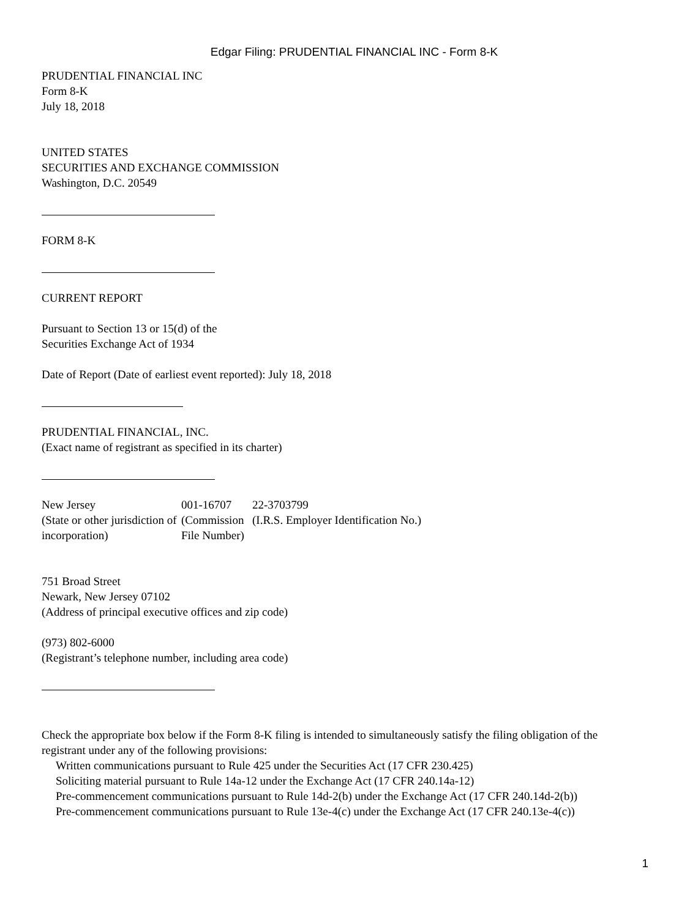Edgar Filing: PRUDENTIAL FINANCIAL INC - Form 8-K
PRUDENTIAL FINANCIAL INC
Form 8-K
July 18, 2018
UNITED STATES
SECURITIES AND EXCHANGE COMMISSION
Washington, D.C. 20549
FORM 8-K
CURRENT REPORT
Pursuant to Section 13 or 15(d) of the
Securities Exchange Act of 1934
Date of Report (Date of earliest event reported): July 18, 2018
PRUDENTIAL FINANCIAL, INC.
(Exact name of registrant as specified in its charter)
| New Jersey | 001-16707 | 22-3703799 |
| (State or other jurisdiction of incorporation) | (Commission File Number) | (I.R.S. Employer Identification No.) |
751 Broad Street
Newark, New Jersey 07102
(Address of principal executive offices and zip code)
(973) 802-6000
(Registrant’s telephone number, including area code)
Check the appropriate box below if the Form 8-K filing is intended to simultaneously satisfy the filing obligation of the registrant under any of the following provisions:
Written communications pursuant to Rule 425 under the Securities Act (17 CFR 230.425)
Soliciting material pursuant to Rule 14a-12 under the Exchange Act (17 CFR 240.14a-12)
Pre-commencement communications pursuant to Rule 14d-2(b) under the Exchange Act (17 CFR 240.14d-2(b))
Pre-commencement communications pursuant to Rule 13e-4(c) under the Exchange Act (17 CFR 240.13e-4(c))
1